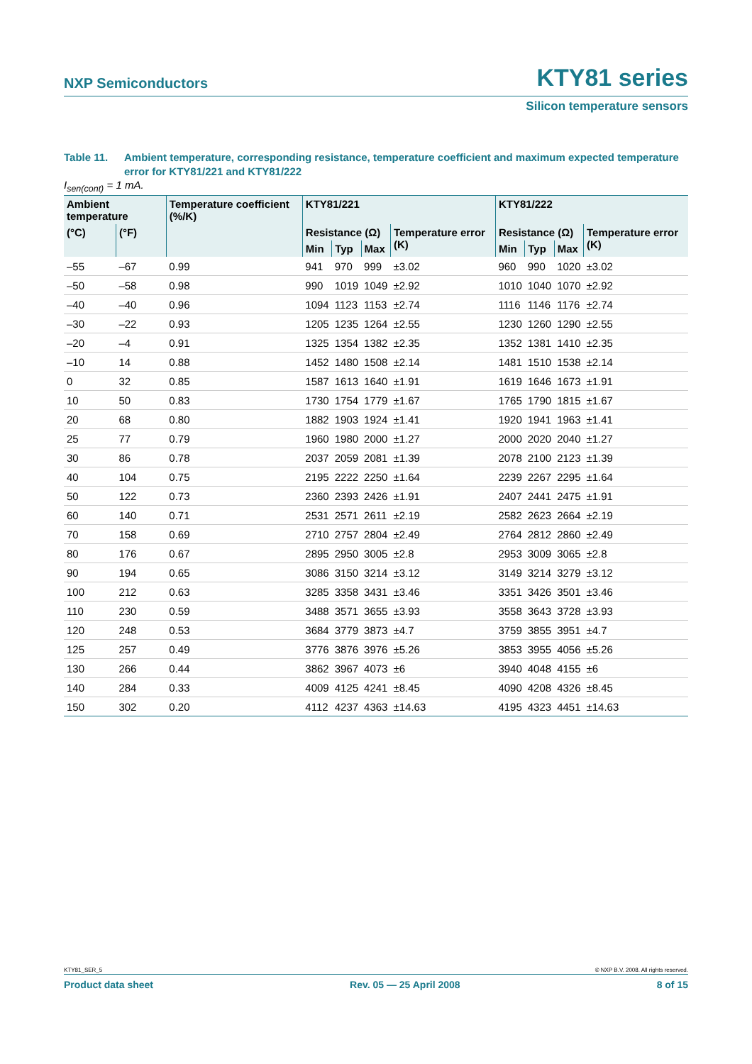NXP Semiconductors KTY81 series
Silicon temperature sensors
Table 11. Ambient temperature, corresponding resistance, temperature coefficient and maximum expected temperature error for KTY81/221 and KTY81/222
I<sub>sen(cont)</sub> = 1 mA.
| Ambient temperature | | Temperature coefficient (%/K) | KTY81/221 | | | | KTY81/222 | | | |
| --- | --- | --- | --- | --- | --- | --- | --- | --- | --- | --- |
| (°C) | (°F) | | Resistance (Ω) | | | Temperature error (K) | Resistance (Ω) | | | Temperature error (K) |
| | | | Min | Typ | Max | | Min | Typ | Max | |
| –55 | –67 | 0.99 | 941 | 970 | 999 | ±3.02 | 960 | 990 | 1020 | ±3.02 |
| –50 | –58 | 0.98 | 990 | 1019 | 1049 | ±2.92 | 1010 | 1040 | 1070 | ±2.92 |
| –40 | –40 | 0.96 | 1094 | 1123 | 1153 | ±2.74 | 1116 | 1146 | 1176 | ±2.74 |
| –30 | –22 | 0.93 | 1205 | 1235 | 1264 | ±2.55 | 1230 | 1260 | 1290 | ±2.55 |
| –20 | –4 | 0.91 | 1325 | 1354 | 1382 | ±2.35 | 1352 | 1381 | 1410 | ±2.35 |
| –10 | 14 | 0.88 | 1452 | 1480 | 1508 | ±2.14 | 1481 | 1510 | 1538 | ±2.14 |
| 0 | 32 | 0.85 | 1587 | 1613 | 1640 | ±1.91 | 1619 | 1646 | 1673 | ±1.91 |
| 10 | 50 | 0.83 | 1730 | 1754 | 1779 | ±1.67 | 1765 | 1790 | 1815 | ±1.67 |
| 20 | 68 | 0.80 | 1882 | 1903 | 1924 | ±1.41 | 1920 | 1941 | 1963 | ±1.41 |
| 25 | 77 | 0.79 | 1960 | 1980 | 2000 | ±1.27 | 2000 | 2020 | 2040 | ±1.27 |
| 30 | 86 | 0.78 | 2037 | 2059 | 2081 | ±1.39 | 2078 | 2100 | 2123 | ±1.39 |
| 40 | 104 | 0.75 | 2195 | 2222 | 2250 | ±1.64 | 2239 | 2267 | 2295 | ±1.64 |
| 50 | 122 | 0.73 | 2360 | 2393 | 2426 | ±1.91 | 2407 | 2441 | 2475 | ±1.91 |
| 60 | 140 | 0.71 | 2531 | 2571 | 2611 | ±2.19 | 2582 | 2623 | 2664 | ±2.19 |
| 70 | 158 | 0.69 | 2710 | 2757 | 2804 | ±2.49 | 2764 | 2812 | 2860 | ±2.49 |
| 80 | 176 | 0.67 | 2895 | 2950 | 3005 | ±2.8 | 2953 | 3009 | 3065 | ±2.8 |
| 90 | 194 | 0.65 | 3086 | 3150 | 3214 | ±3.12 | 3149 | 3214 | 3279 | ±3.12 |
| 100 | 212 | 0.63 | 3285 | 3358 | 3431 | ±3.46 | 3351 | 3426 | 3501 | ±3.46 |
| 110 | 230 | 0.59 | 3488 | 3571 | 3655 | ±3.93 | 3558 | 3643 | 3728 | ±3.93 |
| 120 | 248 | 0.53 | 3684 | 3779 | 3873 | ±4.7 | 3759 | 3855 | 3951 | ±4.7 |
| 125 | 257 | 0.49 | 3776 | 3876 | 3976 | ±5.26 | 3853 | 3955 | 4056 | ±5.26 |
| 130 | 266 | 0.44 | 3862 | 3967 | 4073 | ±6 | 3940 | 4048 | 4155 | ±6 |
| 140 | 284 | 0.33 | 4009 | 4125 | 4241 | ±8.45 | 4090 | 4208 | 4326 | ±8.45 |
| 150 | 302 | 0.20 | 4112 | 4237 | 4363 | ±14.63 | 4195 | 4323 | 4451 | ±14.63 |
KTY81_SER_5 © NXP B.V. 2008. All rights reserved.
Product data sheet Rev. 05 — 25 April 2008 8 of 15